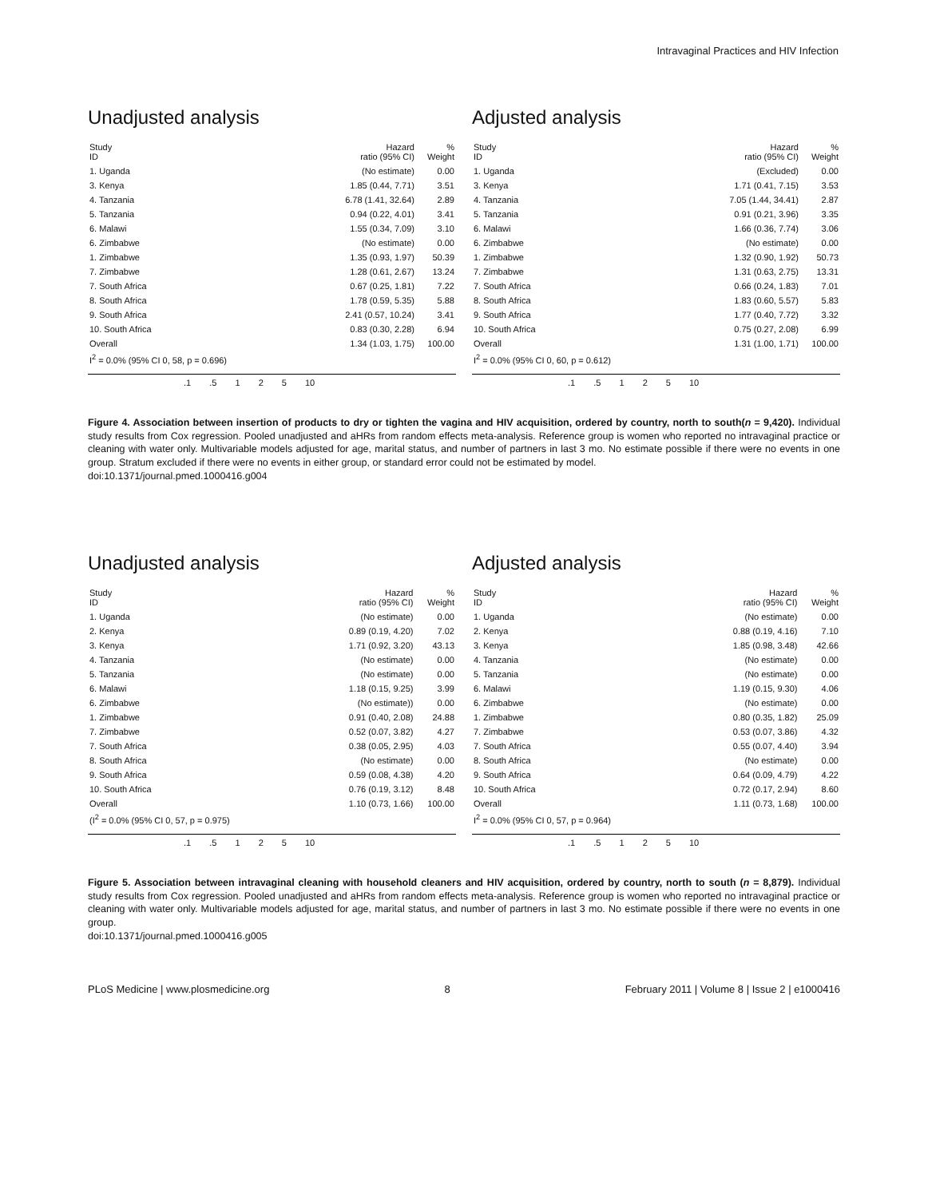Intravaginal Practices and HIV Infection
Unadjusted analysis
| Study ID | | Hazard ratio (95% CI) | % Weight |
| --- | --- | --- | --- |
| 1. Uganda | | (No estimate) | 0.00 |
| 3. Kenya | | 1.85 (0.44, 7.71) | 3.51 |
| 4. Tanzania | | 6.78 (1.41, 32.64) | 2.89 |
| 5. Tanzania | | 0.94 (0.22, 4.01) | 3.41 |
| 6. Malawi | | 1.55 (0.34, 7.09) | 3.10 |
| 6. Zimbabwe | | (No estimate) | 0.00 |
| 1. Zimbabwe | | 1.35 (0.93, 1.97) | 50.39 |
| 7. Zimbabwe | | 1.28 (0.61, 2.67) | 13.24 |
| 7. South Africa | | 0.67 (0.25, 1.81) | 7.22 |
| 8. South Africa | | 1.78 (0.59, 5.35) | 5.88 |
| 9. South Africa | | 2.41 (0.57, 10.24) | 3.41 |
| 10. South Africa | | 0.83 (0.30, 2.28) | 6.94 |
| Overall | | 1.34 (1.03, 1.75) | 100.00 |
| I<sup>2</sup> = 0.0% (95% CI 0, 58, p = 0.696) | | | |
.1 .5 1 2 5 10
Adjusted analysis
| Study ID | | Hazard ratio (95% CI) | % Weight |
| --- | --- | --- | --- |
| 1. Uganda | | (Excluded) | 0.00 |
| 3. Kenya | | 1.71 (0.41, 7.15) | 3.53 |
| 4. Tanzania | | 7.05 (1.44, 34.41) | 2.87 |
| 5. Tanzania | | 0.91 (0.21, 3.96) | 3.35 |
| 6. Malawi | | 1.66 (0.36, 7.74) | 3.06 |
| 6. Zimbabwe | | (No estimate) | 0.00 |
| 1. Zimbabwe | | 1.32 (0.90, 1.92) | 50.73 |
| 7. Zimbabwe | | 1.31 (0.63, 2.75) | 13.31 |
| 7. South Africa | | 0.66 (0.24, 1.83) | 7.01 |
| 8. South Africa | | 1.83 (0.60, 5.57) | 5.83 |
| 9. South Africa | | 1.77 (0.40, 7.72) | 3.32 |
| 10. South Africa | | 0.75 (0.27, 2.08) | 6.99 |
| Overall | | 1.31 (1.00, 1.71) | 100.00 |
| I<sup>2</sup> = 0.0% (95% CI 0, 60, p = 0.612) | | | |
.1 .5 1 2 5 10
Figure 4. Association between insertion of products to dry or tighten the vagina and HIV acquisition, ordered by country, north to south(n = 9,420). Individual study results from Cox regression. Pooled unadjusted and aHRs from random effects meta-analysis. Reference group is women who reported no intravaginal practice or cleaning with water only. Multivariable models adjusted for age, marital status, and number of partners in last 3 mo. No estimate possible if there were no events in one group. Stratum excluded if there were no events in either group, or standard error could not be estimated by model.
doi:10.1371/journal.pmed.1000416.g004
Unadjusted analysis
| Study ID | | Hazard ratio (95% CI) | % Weight |
| --- | --- | --- | --- |
| 1. Uganda | | (No estimate) | 0.00 |
| 2. Kenya | | 0.89 (0.19, 4.20) | 7.02 |
| 3. Kenya | | 1.71 (0.92, 3.20) | 43.13 |
| 4. Tanzania | | (No estimate) | 0.00 |
| 5. Tanzania | | (No estimate) | 0.00 |
| 6. Malawi | | 1.18 (0.15, 9.25) | 3.99 |
| 6. Zimbabwe | | (No estimate)) | 0.00 |
| 1. Zimbabwe | | 0.91 (0.40, 2.08) | 24.88 |
| 7. Zimbabwe | | 0.52 (0.07, 3.82) | 4.27 |
| 7. South Africa | | 0.38 (0.05, 2.95) | 4.03 |
| 8. South Africa | | (No estimate) | 0.00 |
| 9. South Africa | | 0.59 (0.08, 4.38) | 4.20 |
| 10. South Africa | | 0.76 (0.19, 3.12) | 8.48 |
| Overall | | 1.10 (0.73, 1.66) | 100.00 |
| (I<sup>2</sup> = 0.0% (95% CI 0, 57, p = 0.975) | | | |
.1 .5 1 2 5 10
Adjusted analysis
| Study ID | | Hazard ratio (95% CI) | % Weight |
| --- | --- | --- | --- |
| 1. Uganda | | (No estimate) | 0.00 |
| 2. Kenya | | 0.88 (0.19, 4.16) | 7.10 |
| 3. Kenya | | 1.85 (0.98, 3.48) | 42.66 |
| 4. Tanzania | | (No estimate) | 0.00 |
| 5. Tanzania | | (No estimate) | 0.00 |
| 6. Malawi | | 1.19 (0.15, 9.30) | 4.06 |
| 6. Zimbabwe | | (No estimate) | 0.00 |
| 1. Zimbabwe | | 0.80 (0.35, 1.82) | 25.09 |
| 7. Zimbabwe | | 0.53 (0.07, 3.86) | 4.32 |
| 7. South Africa | | 0.55 (0.07, 4.40) | 3.94 |
| 8. South Africa | | (No estimate) | 0.00 |
| 9. South Africa | | 0.64 (0.09, 4.79) | 4.22 |
| 10. South Africa | | 0.72 (0.17, 2.94) | 8.60 |
| Overall | | 1.11 (0.73, 1.68) | 100.00 |
| I<sup>2</sup> = 0.0% (95% CI 0, 57, p = 0.964) | | | |
.1 .5 1 2 5 10
Figure 5. Association between intravaginal cleaning with household cleaners and HIV acquisition, ordered by country, north to south (n = 8,879). Individual study results from Cox regression. Pooled unadjusted and aHRs from random effects meta-analysis. Reference group is women who reported no intravaginal practice or cleaning with water only. Multivariable models adjusted for age, marital status, and number of partners in last 3 mo. No estimate possible if there were no events in one group.
doi:10.1371/journal.pmed.1000416.g005
PLoS Medicine | www.plosmedicine.org 8 February 2011 | Volume 8 | Issue 2 | e1000416